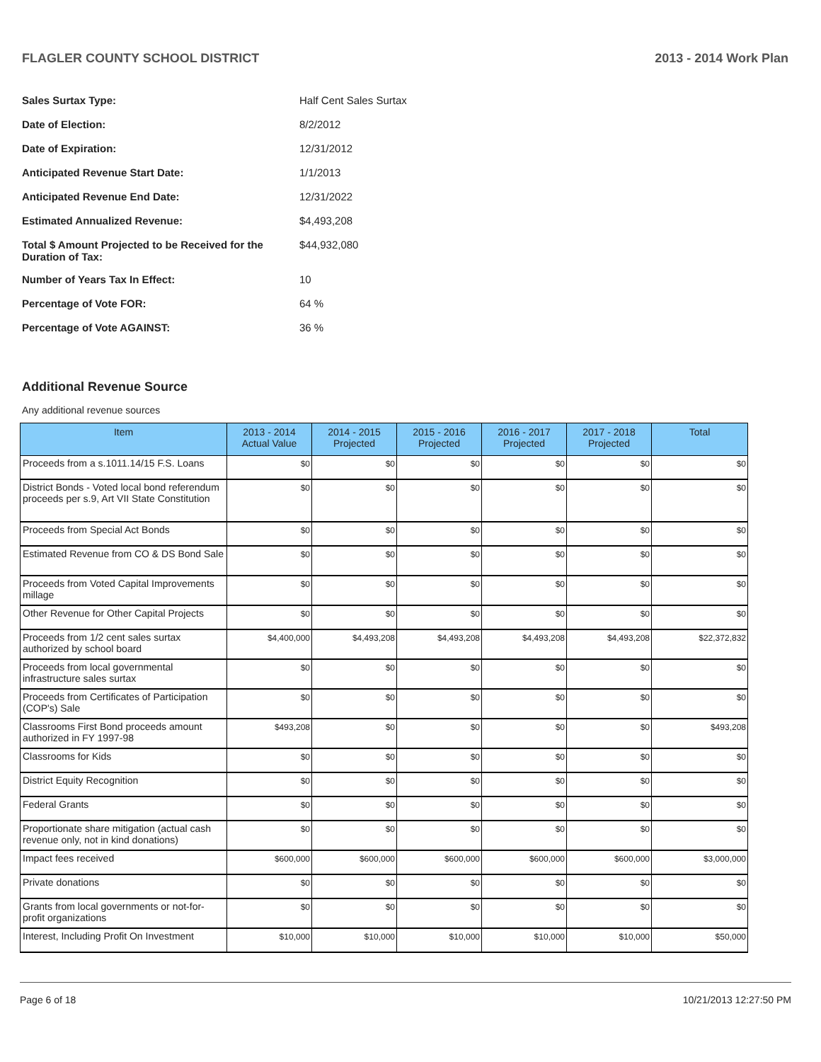FLAGLER COUNTY SCHOOL DISTRICT 2013 - 2014 Work Plan
| Sales Surtax Type: | Half Cent Sales Surtax |
| Date of Election: | 8/2/2012 |
| Date of Expiration: | 12/31/2012 |
| Anticipated Revenue Start Date: | 1/1/2013 |
| Anticipated Revenue End Date: | 12/31/2022 |
| Estimated Annualized Revenue: | $4,493,208 |
| Total $ Amount Projected to be Received for the Duration of Tax: | $44,932,080 |
| Number of Years Tax In Effect: | 10 |
| Percentage of Vote FOR: | 64 % |
| Percentage of Vote AGAINST: | 36 % |
Additional Revenue Source
Any additional revenue sources
| Item | 2013 - 2014 Actual Value | 2014 - 2015 Projected | 2015 - 2016 Projected | 2016 - 2017 Projected | 2017 - 2018 Projected | Total |
| --- | --- | --- | --- | --- | --- | --- |
| Proceeds from a s.1011.14/15 F.S. Loans | $0 | $0 | $0 | $0 | $0 | $0 |
| District Bonds - Voted local bond referendum proceeds per s.9, Art VII State Constitution | $0 | $0 | $0 | $0 | $0 | $0 |
| Proceeds from Special Act Bonds | $0 | $0 | $0 | $0 | $0 | $0 |
| Estimated Revenue from CO & DS Bond Sale | $0 | $0 | $0 | $0 | $0 | $0 |
| Proceeds from Voted Capital Improvements millage | $0 | $0 | $0 | $0 | $0 | $0 |
| Other Revenue for Other Capital Projects | $0 | $0 | $0 | $0 | $0 | $0 |
| Proceeds from 1/2 cent sales surtax authorized by school board | $4,400,000 | $4,493,208 | $4,493,208 | $4,493,208 | $4,493,208 | $22,372,832 |
| Proceeds from local governmental infrastructure sales surtax | $0 | $0 | $0 | $0 | $0 | $0 |
| Proceeds from Certificates of Participation (COP's) Sale | $0 | $0 | $0 | $0 | $0 | $0 |
| Classrooms First Bond proceeds amount authorized in FY 1997-98 | $493,208 | $0 | $0 | $0 | $0 | $493,208 |
| Classrooms for Kids | $0 | $0 | $0 | $0 | $0 | $0 |
| District Equity Recognition | $0 | $0 | $0 | $0 | $0 | $0 |
| Federal Grants | $0 | $0 | $0 | $0 | $0 | $0 |
| Proportionate share mitigation (actual cash revenue only, not in kind donations) | $0 | $0 | $0 | $0 | $0 | $0 |
| Impact fees received | $600,000 | $600,000 | $600,000 | $600,000 | $600,000 | $3,000,000 |
| Private donations | $0 | $0 | $0 | $0 | $0 | $0 |
| Grants from local governments or not-for-profit organizations | $0 | $0 | $0 | $0 | $0 | $0 |
| Interest, Including Profit On Investment | $10,000 | $10,000 | $10,000 | $10,000 | $10,000 | $50,000 |
Page 6 of 18 10/21/2013 12:27:50 PM